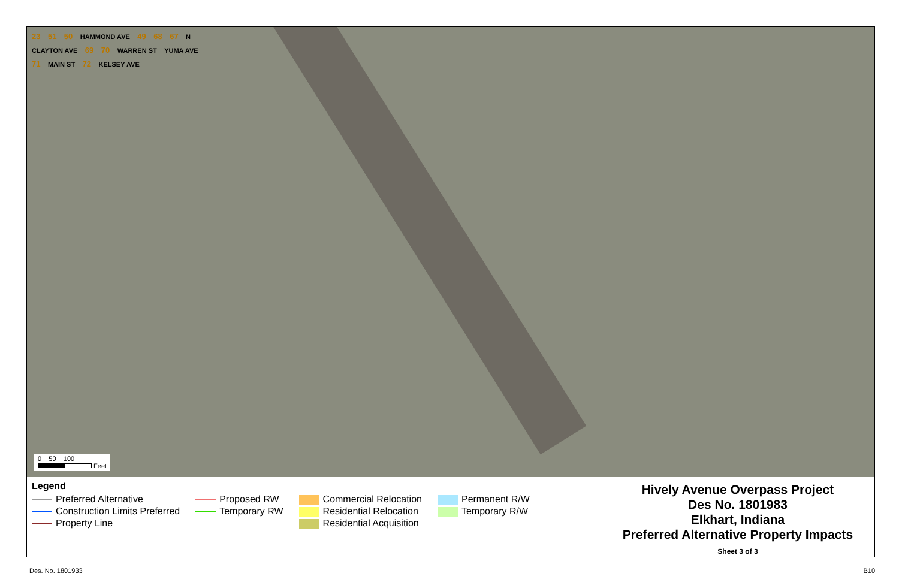23 51 50 HAMMOND AVE 49 68 67 N
CLAYTON AVE 69 70 WARREN ST YUMA AVE
71 MAIN ST 72 KELSEY AVE
0 50 100
Feet
Legend
Preferred Alternative
Construction Limits Preferred
Property Line
Proposed RW
Temporary RW
Commercial Relocation
Residential Relocation
Residential Acquisition
Permanent R/W
Temporary R/W
Hively Avenue Overpass Project
Des No. 1801983
Elkhart, Indiana
Preferred Alternative Property Impacts
Sheet 3 of 3
Des. No. 1801933 B10